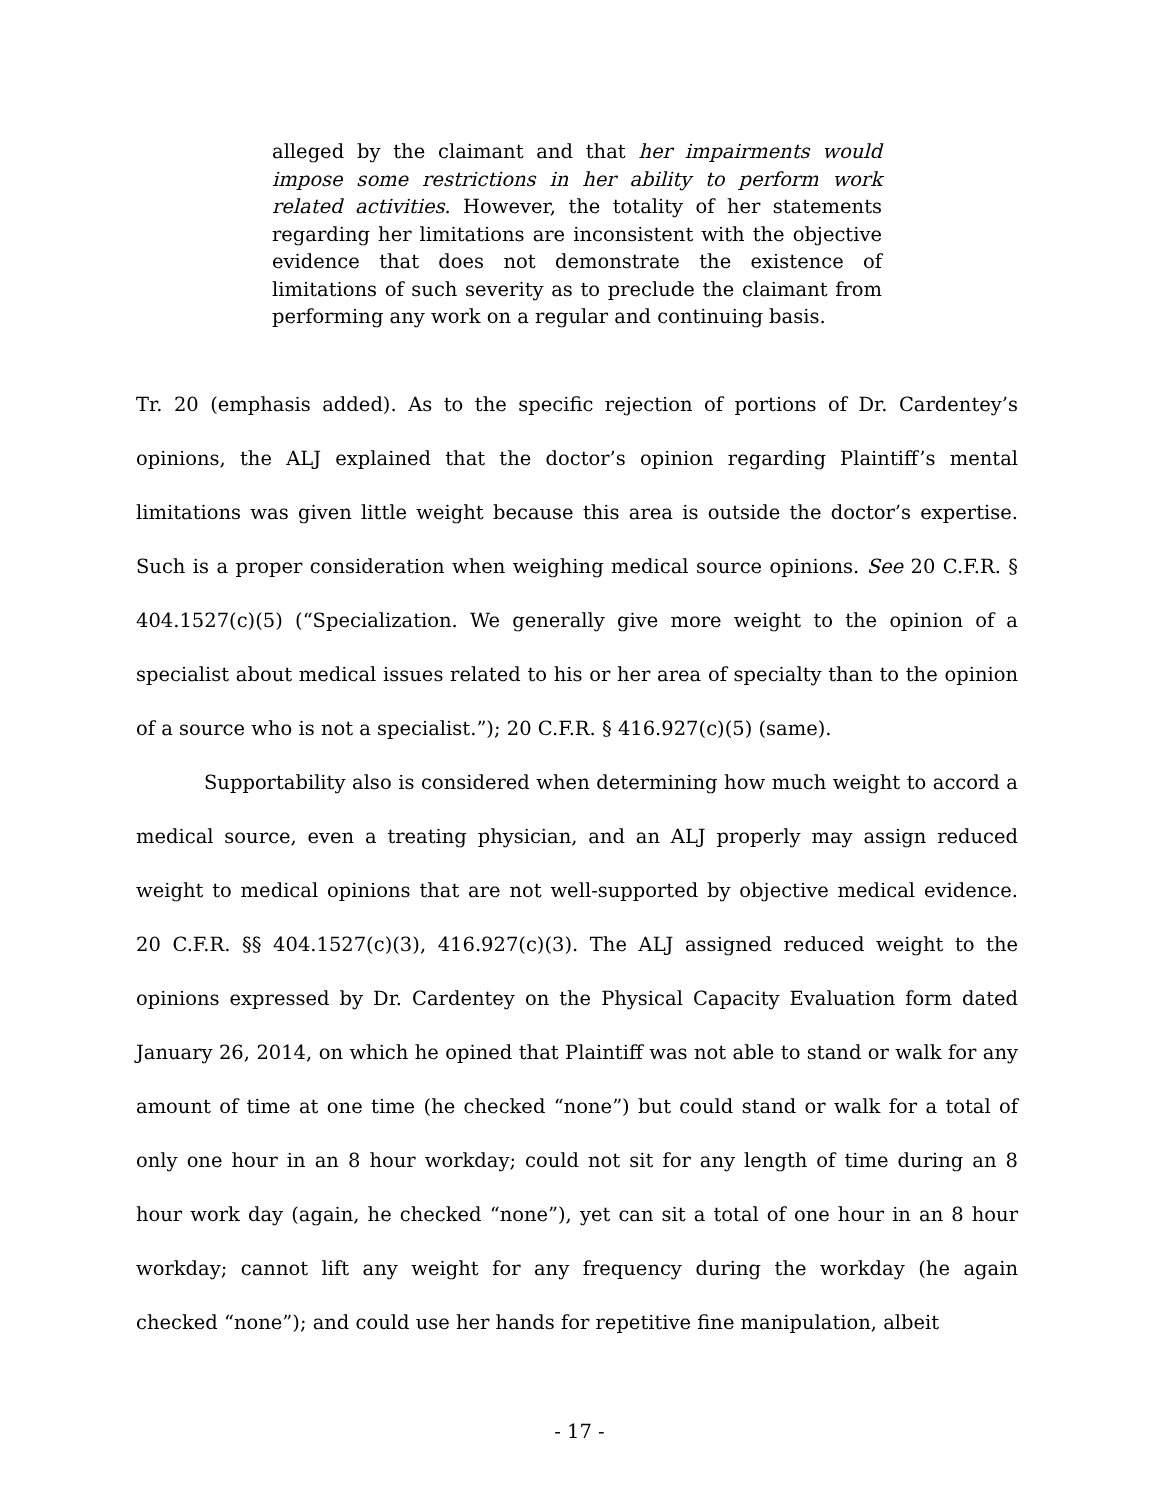alleged by the claimant and that her impairments would impose some restrictions in her ability to perform work related activities. However, the totality of her statements regarding her limitations are inconsistent with the objective evidence that does not demonstrate the existence of limitations of such severity as to preclude the claimant from performing any work on a regular and continuing basis.
Tr. 20 (emphasis added). As to the specific rejection of portions of Dr. Cardentey’s opinions, the ALJ explained that the doctor’s opinion regarding Plaintiff’s mental limitations was given little weight because this area is outside the doctor’s expertise. Such is a proper consideration when weighing medical source opinions. See 20 C.F.R. § 404.1527(c)(5) (“Specialization. We generally give more weight to the opinion of a specialist about medical issues related to his or her area of specialty than to the opinion of a source who is not a specialist.”); 20 C.F.R. § 416.927(c)(5) (same).
Supportability also is considered when determining how much weight to accord a medical source, even a treating physician, and an ALJ properly may assign reduced weight to medical opinions that are not well-supported by objective medical evidence. 20 C.F.R. §§ 404.1527(c)(3), 416.927(c)(3). The ALJ assigned reduced weight to the opinions expressed by Dr. Cardentey on the Physical Capacity Evaluation form dated January 26, 2014, on which he opined that Plaintiff was not able to stand or walk for any amount of time at one time (he checked “none”) but could stand or walk for a total of only one hour in an 8 hour workday; could not sit for any length of time during an 8 hour work day (again, he checked “none”), yet can sit a total of one hour in an 8 hour workday; cannot lift any weight for any frequency during the workday (he again checked “none”); and could use her hands for repetitive fine manipulation, albeit
- 17 -